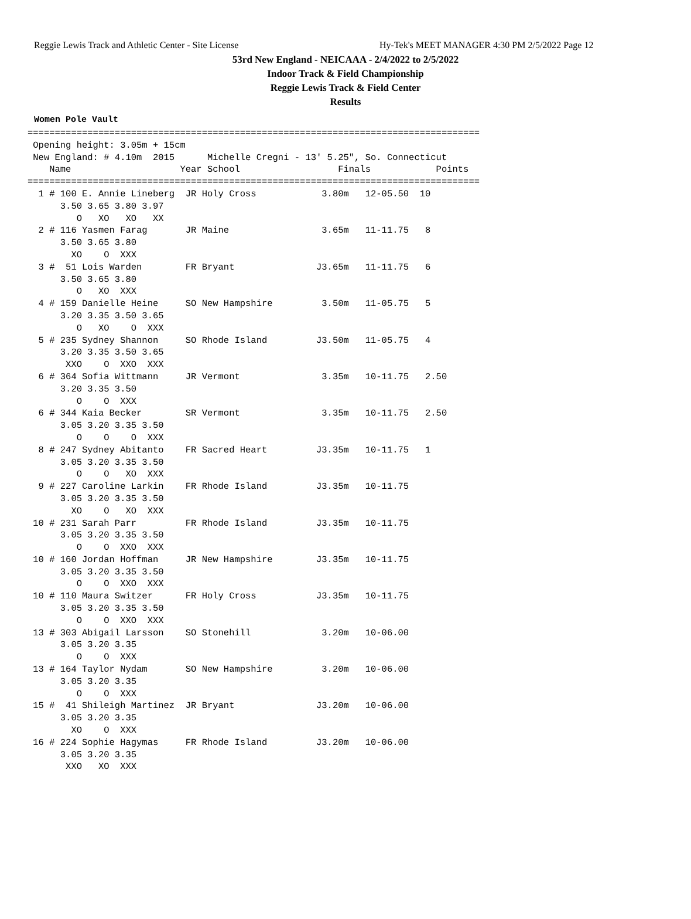Reggie Lewis Track and Athletic Center - Site License Hy-Tek's MEET MANAGER 4:30 PM 2/5/2022 Page 12
53rd New England - NEICAAA - 2/4/2022 to 2/5/2022
Indoor Track & Field Championship
Reggie Lewis Track & Field Center
Results
Women Pole Vault
===================================================================================
 Opening height: 3.05m + 15cm
 New England: # 4.10m  2015      Michelle Cregni - 13' 5.25", So. Connecticut
    Name                    Year School                  Finals            Points
===================================================================================
  1 # 100 E. Annie Lineberg  JR Holy Cross            3.80m   12-05.50  10
      3.50 3.65 3.80 3.97
         O   XO   XO   XX
  2 # 116 Yasmen Farag       JR Maine                 3.65m   11-11.75   8
      3.50 3.65 3.80
        XO    O  XXX
  3 #  51 Lois Warden        FR Bryant               J3.65m   11-11.75   6
      3.50 3.65 3.80
         O   XO  XXX
  4 # 159 Danielle Heine     SO New Hampshire         3.50m   11-05.75   5
      3.20 3.35 3.50 3.65
         O   XO    O  XXX
  5 # 235 Sydney Shannon     SO Rhode Island         J3.50m   11-05.75   4
      3.20 3.35 3.50 3.65
       XXO    O  XXO  XXX
  6 # 364 Sofia Wittmann     JR Vermont               3.35m   10-11.75   2.50
      3.20 3.35 3.50
         O    O  XXX
  6 # 344 Kaia Becker        SR Vermont               3.35m   10-11.75   2.50
      3.05 3.20 3.35 3.50
         O    O    O  XXX
  8 # 247 Sydney Abitanto    FR Sacred Heart         J3.35m   10-11.75   1
      3.05 3.20 3.35 3.50
         O    O   XO  XXX
  9 # 227 Caroline Larkin    FR Rhode Island         J3.35m   10-11.75
      3.05 3.20 3.35 3.50
        XO    O   XO  XXX
 10 # 231 Sarah Parr         FR Rhode Island         J3.35m   10-11.75
      3.05 3.20 3.35 3.50
         O    O  XXO  XXX
 10 # 160 Jordan Hoffman     JR New Hampshire        J3.35m   10-11.75
      3.05 3.20 3.35 3.50
         O    O  XXO  XXX
 10 # 110 Maura Switzer      FR Holy Cross           J3.35m   10-11.75
      3.05 3.20 3.35 3.50
         O    O  XXO  XXX
 13 # 303 Abigail Larsson    SO Stonehill             3.20m   10-06.00
      3.05 3.20 3.35
         O    O  XXX
 13 # 164 Taylor Nydam       SO New Hampshire         3.20m   10-06.00
      3.05 3.20 3.35
         O    O  XXX
 15 #  41 Shileigh Martinez  JR Bryant               J3.20m   10-06.00
      3.05 3.20 3.35
        XO    O  XXX
 16 # 224 Sophie Hagymas     FR Rhode Island         J3.20m   10-06.00
      3.05 3.20 3.35
       XXO   XO  XXX